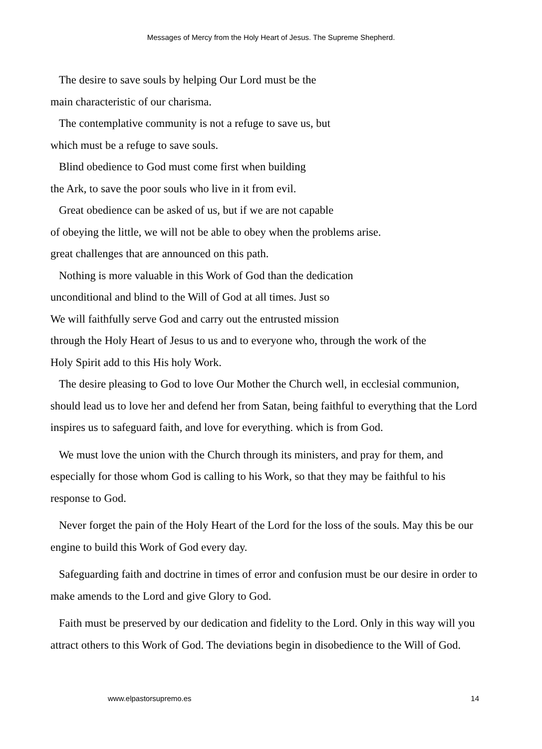Messages of Mercy from the Holy Heart of Jesus. The Supreme Shepherd.
The desire to save souls by helping Our Lord must be the
main characteristic of our charisma.
The contemplative community is not a refuge to save us, but
which must be a refuge to save souls.
Blind obedience to God must come first when building
the Ark, to save the poor souls who live in it from evil.
Great obedience can be asked of us, but if we are not capable
of obeying the little, we will not be able to obey when the problems arise.
great challenges that are announced on this path.
Nothing is more valuable in this Work of God than the dedication
unconditional and blind to the Will of God at all times. Just so
We will faithfully serve God and carry out the entrusted mission
through the Holy Heart of Jesus to us and to everyone who, through the work of the
Holy Spirit add to this His holy Work.
The desire pleasing to God to love Our Mother the Church well, in ecclesial communion, should lead us to love her and defend her from Satan, being faithful to everything that the Lord inspires us to safeguard faith, and love for everything. which is from God.
We must love the union with the Church through its ministers, and pray for them, and especially for those whom God is calling to his Work, so that they may be faithful to his response to God.
Never forget the pain of the Holy Heart of the Lord for the loss of the souls. May this be our engine to build this Work of God every day.
Safeguarding faith and doctrine in times of error and confusion must be our desire in order to make amends to the Lord and give Glory to God.
Faith must be preserved by our dedication and fidelity to the Lord. Only in this way will you attract others to this Work of God. The deviations begin in disobedience to the Will of God.
www.elpastorsupremo.es 14